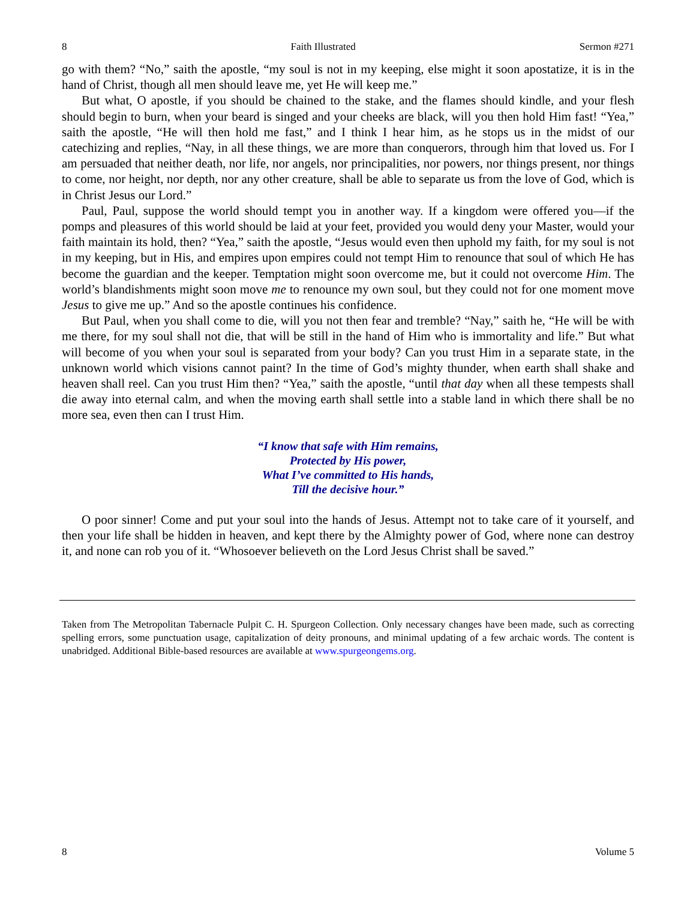8 Faith Illustrated Sermon #271
go with them? “No,” saith the apostle, “my soul is not in my keeping, else might it soon apostatize, it is in the hand of Christ, though all men should leave me, yet He will keep me.”
But what, O apostle, if you should be chained to the stake, and the flames should kindle, and your flesh should begin to burn, when your beard is singed and your cheeks are black, will you then hold Him fast! “Yea,” saith the apostle, “He will then hold me fast,” and I think I hear him, as he stops us in the midst of our catechizing and replies, “Nay, in all these things, we are more than conquerors, through him that loved us. For I am persuaded that neither death, nor life, nor angels, nor principalities, nor powers, nor things present, nor things to come, nor height, nor depth, nor any other creature, shall be able to separate us from the love of God, which is in Christ Jesus our Lord.”
Paul, Paul, suppose the world should tempt you in another way. If a kingdom were offered you—if the pomps and pleasures of this world should be laid at your feet, provided you would deny your Master, would your faith maintain its hold, then? “Yea,” saith the apostle, “Jesus would even then uphold my faith, for my soul is not in my keeping, but in His, and empires upon empires could not tempt Him to renounce that soul of which He has become the guardian and the keeper. Temptation might soon overcome me, but it could not overcome Him. The world’s blandishments might soon move me to renounce my own soul, but they could not for one moment move Jesus to give me up.” And so the apostle continues his confidence.
But Paul, when you shall come to die, will you not then fear and tremble? “Nay,” saith he, “He will be with me there, for my soul shall not die, that will be still in the hand of Him who is immortality and life.” But what will become of you when your soul is separated from your body? Can you trust Him in a separate state, in the unknown world which visions cannot paint? In the time of God’s mighty thunder, when earth shall shake and heaven shall reel. Can you trust Him then? “Yea,” saith the apostle, “until that day when all these tempests shall die away into eternal calm, and when the moving earth shall settle into a stable land in which there shall be no more sea, even then can I trust Him.
“I know that safe with Him remains,
Protected by His power,
What I’ve committed to His hands,
Till the decisive hour.”
O poor sinner! Come and put your soul into the hands of Jesus. Attempt not to take care of it yourself, and then your life shall be hidden in heaven, and kept there by the Almighty power of God, where none can destroy it, and none can rob you of it. “Whosoever believeth on the Lord Jesus Christ shall be saved.”
Taken from The Metropolitan Tabernacle Pulpit C. H. Spurgeon Collection. Only necessary changes have been made, such as correcting spelling errors, some punctuation usage, capitalization of deity pronouns, and minimal updating of a few archaic words. The content is unabridged. Additional Bible-based resources are available at www.spurgeongems.org.
8 Volume 5